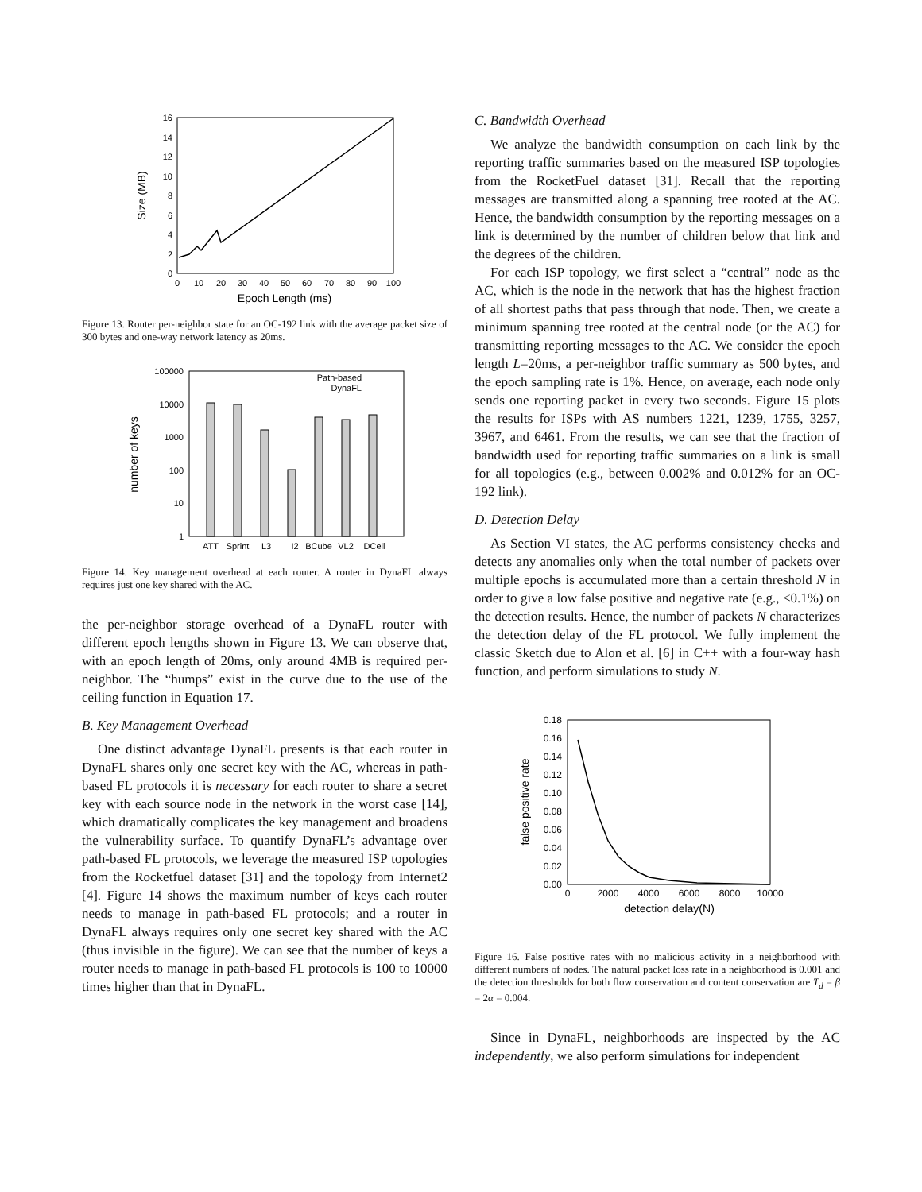16
14
12
10
8
6
4
2
0
0
10
20
30
40
50
60
70
80
90
100
Epoch Length (ms)
Size (MB)
Figure 13. Router per-neighbor state for an OC-192 link with the average packet size of 300 bytes and one-way network latency as 20ms.
100000
10000
1000
100
10
1
number of keys
Path-based
DynaFL
ATT
Sprint
L3
I2
BCube
VL2
DCell
Figure 14. Key management overhead at each router. A router in DynaFL always requires just one key shared with the AC.
the per-neighbor storage overhead of a DynaFL router with different epoch lengths shown in Figure 13. We can observe that, with an epoch length of 20ms, only around 4MB is required per-neighbor. The “humps” exist in the curve due to the use of the ceiling function in Equation 17.
B. Key Management Overhead
One distinct advantage DynaFL presents is that each router in DynaFL shares only one secret key with the AC, whereas in path-based FL protocols it is necessary for each router to share a secret key with each source node in the network in the worst case [14], which dramatically complicates the key management and broadens the vulnerability surface. To quantify DynaFL’s advantage over path-based FL protocols, we leverage the measured ISP topologies from the Rocketfuel dataset [31] and the topology from Internet2 [4]. Figure 14 shows the maximum number of keys each router needs to manage in path-based FL protocols; and a router in DynaFL always requires only one secret key shared with the AC (thus invisible in the figure). We can see that the number of keys a router needs to manage in path-based FL protocols is 100 to 10000 times higher than that in DynaFL.
C. Bandwidth Overhead
We analyze the bandwidth consumption on each link by the reporting traffic summaries based on the measured ISP topologies from the RocketFuel dataset [31]. Recall that the reporting messages are transmitted along a spanning tree rooted at the AC. Hence, the bandwidth consumption by the reporting messages on a link is determined by the number of children below that link and the degrees of the children.
For each ISP topology, we first select a “central” node as the AC, which is the node in the network that has the highest fraction of all shortest paths that pass through that node. Then, we create a minimum spanning tree rooted at the central node (or the AC) for transmitting reporting messages to the AC. We consider the epoch length L=20ms, a per-neighbor traffic summary as 500 bytes, and the epoch sampling rate is 1%. Hence, on average, each node only sends one reporting packet in every two seconds. Figure 15 plots the results for ISPs with AS numbers 1221, 1239, 1755, 3257, 3967, and 6461. From the results, we can see that the fraction of bandwidth used for reporting traffic summaries on a link is small for all topologies (e.g., between 0.002% and 0.012% for an OC-192 link).
D. Detection Delay
As Section VI states, the AC performs consistency checks and detects any anomalies only when the total number of packets over multiple epochs is accumulated more than a certain threshold N in order to give a low false positive and negative rate (e.g., <0.1%) on the detection results. Hence, the number of packets N characterizes the detection delay of the FL protocol. We fully implement the classic Sketch due to Alon et al. [6] in C++ with a four-way hash function, and perform simulations to study N.
0.18
0.16
0.14
0.12
0.10
0.08
0.06
0.04
0.02
0.00
0
2000
4000
6000
8000
10000
detection delay(N)
false positive rate
Figure 16. False positive rates with no malicious activity in a neighborhood with different numbers of nodes. The natural packet loss rate in a neighborhood is 0.001 and the detection thresholds for both flow conservation and content conservation are T<sub>d</sub> = β = 2α = 0.004.
Since in DynaFL, neighborhoods are inspected by the AC independently, we also perform simulations for independent